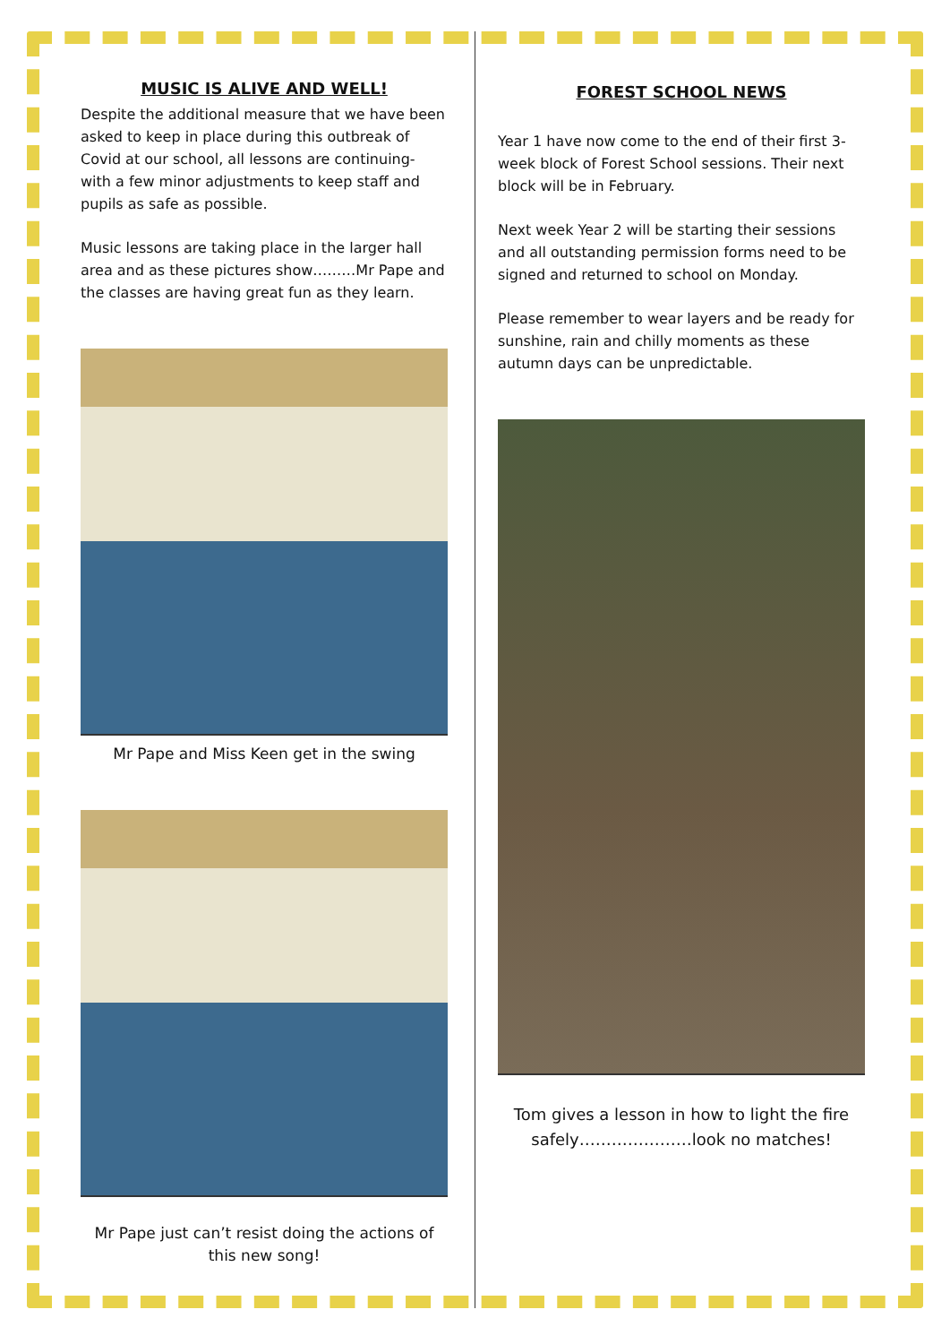MUSIC IS ALIVE AND WELL!
Despite the additional measure that we have been asked to keep in place during this outbreak of Covid at our school, all lessons are continuing- with a few minor adjustments to keep staff and pupils as safe as possible.
Music lessons are taking place in the larger hall area and as these pictures show………Mr Pape and the classes are having great fun as they learn.
Mr Pape and Miss Keen get in the swing
Mr Pape just can’t resist doing the actions of this new song!
FOREST SCHOOL NEWS
Year 1 have now come to the end of their first 3-week block of Forest School sessions. Their next block will be in February.
Next week Year 2 will be starting their sessions and all outstanding permission forms need to be signed and returned to school on Monday.
Please remember to wear layers and be ready for sunshine, rain and chilly moments as these autumn days can be unpredictable.
Tom gives a lesson in how to light the fire safely…………………look no matches!